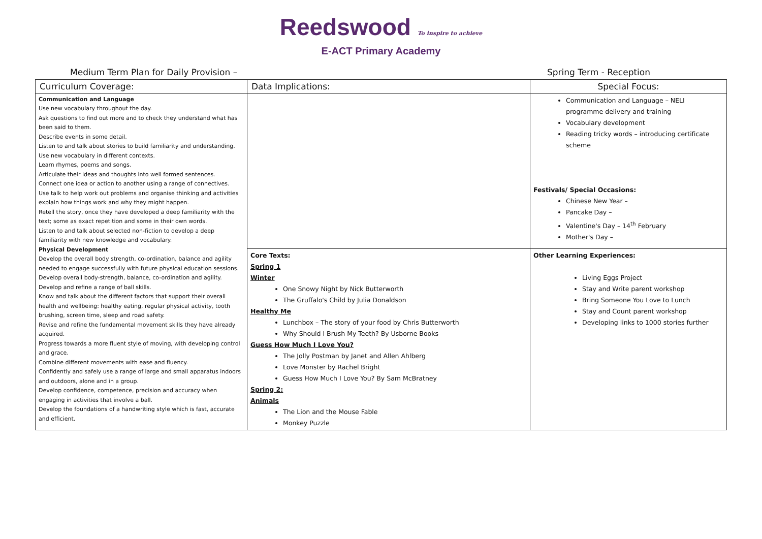Reedswood To inspire to achieve
E-ACT Primary Academy
Medium Term Plan for Daily Provision – Spring Term - Reception
| Curriculum Coverage: | Data Implications: | Special Focus: |
| Communication and Language Use new vocabulary throughout the day. Ask questions to find out more and to check they understand what has been said to them. Describe events in some detail. Listen to and talk about stories to build familiarity and understanding. Use new vocabulary in different contexts. Learn rhymes, poems and songs. Articulate their ideas and thoughts into well formed sentences. Connect one idea or action to another using a range of connectives. Use talk to help work out problems and organise thinking and activities explain how things work and why they might happen. Retell the story, once they have developed a deep familiarity with the text; some as exact repetition and some in their own words. Listen to and talk about selected non-fiction to develop a deep familiarity with new knowledge and vocabulary. Physical Development Develop the overall body strength, co-ordination, balance and agility needed to engage successfully with future physical education sessions. Develop overall body-strength, balance, co-ordination and agility. Develop and refine a range of ball skills. Know and talk about the different factors that support their overall health and wellbeing: healthy eating, regular physical activity, tooth brushing, screen time, sleep and road safety. Revise and refine the fundamental movement skills they have already acquired. Progress towards a more fluent style of moving, with developing control and grace. Combine different movements with ease and fluency. Confidently and safely use a range of large and small apparatus indoors and outdoors, alone and in a group. Develop confidence, competence, precision and accuracy when engaging in activities that involve a ball. Develop the foundations of a handwriting style which is fast, accurate and efficient. | | Communication and Language – NELI programme delivery and training Vocabulary development Reading tricky words – introducing certificate scheme Festivals/ Special Occasions: Chinese New Year – Pancake Day – Valentine's Day – 14<sup>th</sup> February Mother's Day – |
| | Core Texts: Spring 1 Winter One Snowy Night by Nick Butterworth The Gruffalo's Child by Julia Donaldson Healthy Me Lunchbox – The story of your food by Chris Butterworth Why Should I Brush My Teeth? By Usborne Books Guess How Much I Love You? The Jolly Postman by Janet and Allen Ahlberg Love Monster by Rachel Bright Guess How Much I Love You? By Sam McBratney Spring 2: Animals The Lion and the Mouse Fable Monkey Puzzle | Other Learning Experiences: Living Eggs Project Stay and Write parent workshop Bring Someone You Love to Lunch Stay and Count parent workshop Developing links to 1000 stories further |